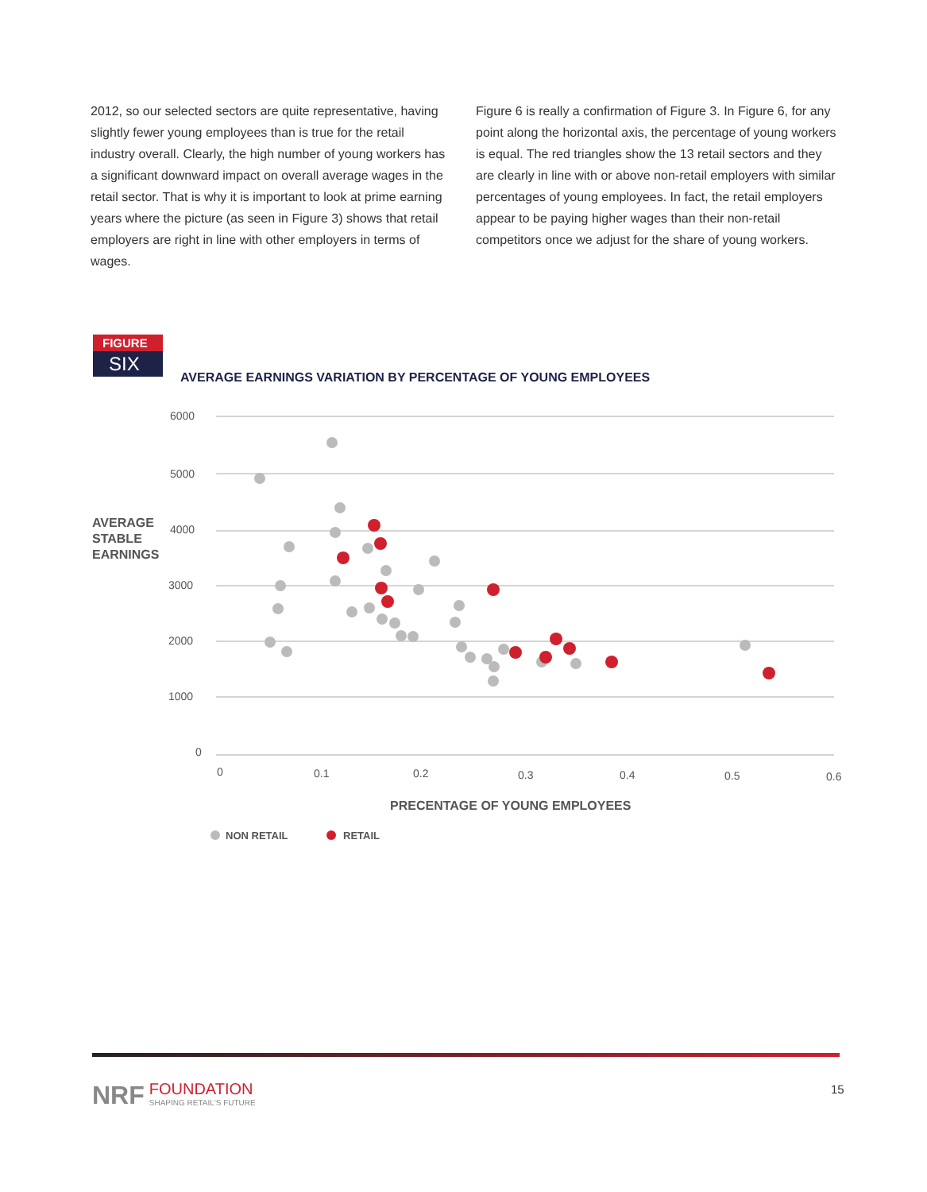2012, so our selected sectors are quite representative, having slightly fewer young employees than is true for the retail industry overall. Clearly, the high number of young workers has a significant downward impact on overall average wages in the retail sector. That is why it is important to look at prime earning years where the picture (as seen in Figure 3) shows that retail employers are right in line with other employers in terms of wages.
Figure 6 is really a confirmation of Figure 3. In Figure 6, for any point along the horizontal axis, the percentage of young workers is equal. The red triangles show the 13 retail sectors and they are clearly in line with or above non-retail employers with similar percentages of young employees. In fact, the retail employers appear to be paying higher wages than their non-retail competitors once we adjust for the share of young workers.
FIGURE
SIX
AVERAGE EARNINGS VARIATION BY PERCENTAGE OF YOUNG EMPLOYEES
AVERAGE
STABLE
EARNINGS
6000
5000
4000
3000
2000
1000
0
0
0.1
0.2
0.3
0.4
0.5
0.6
PRECENTAGE OF YOUNG EMPLOYEES
NON RETAIL
RETAIL
NRF FOUNDATION
SHAPING RETAIL'S FUTURE
15